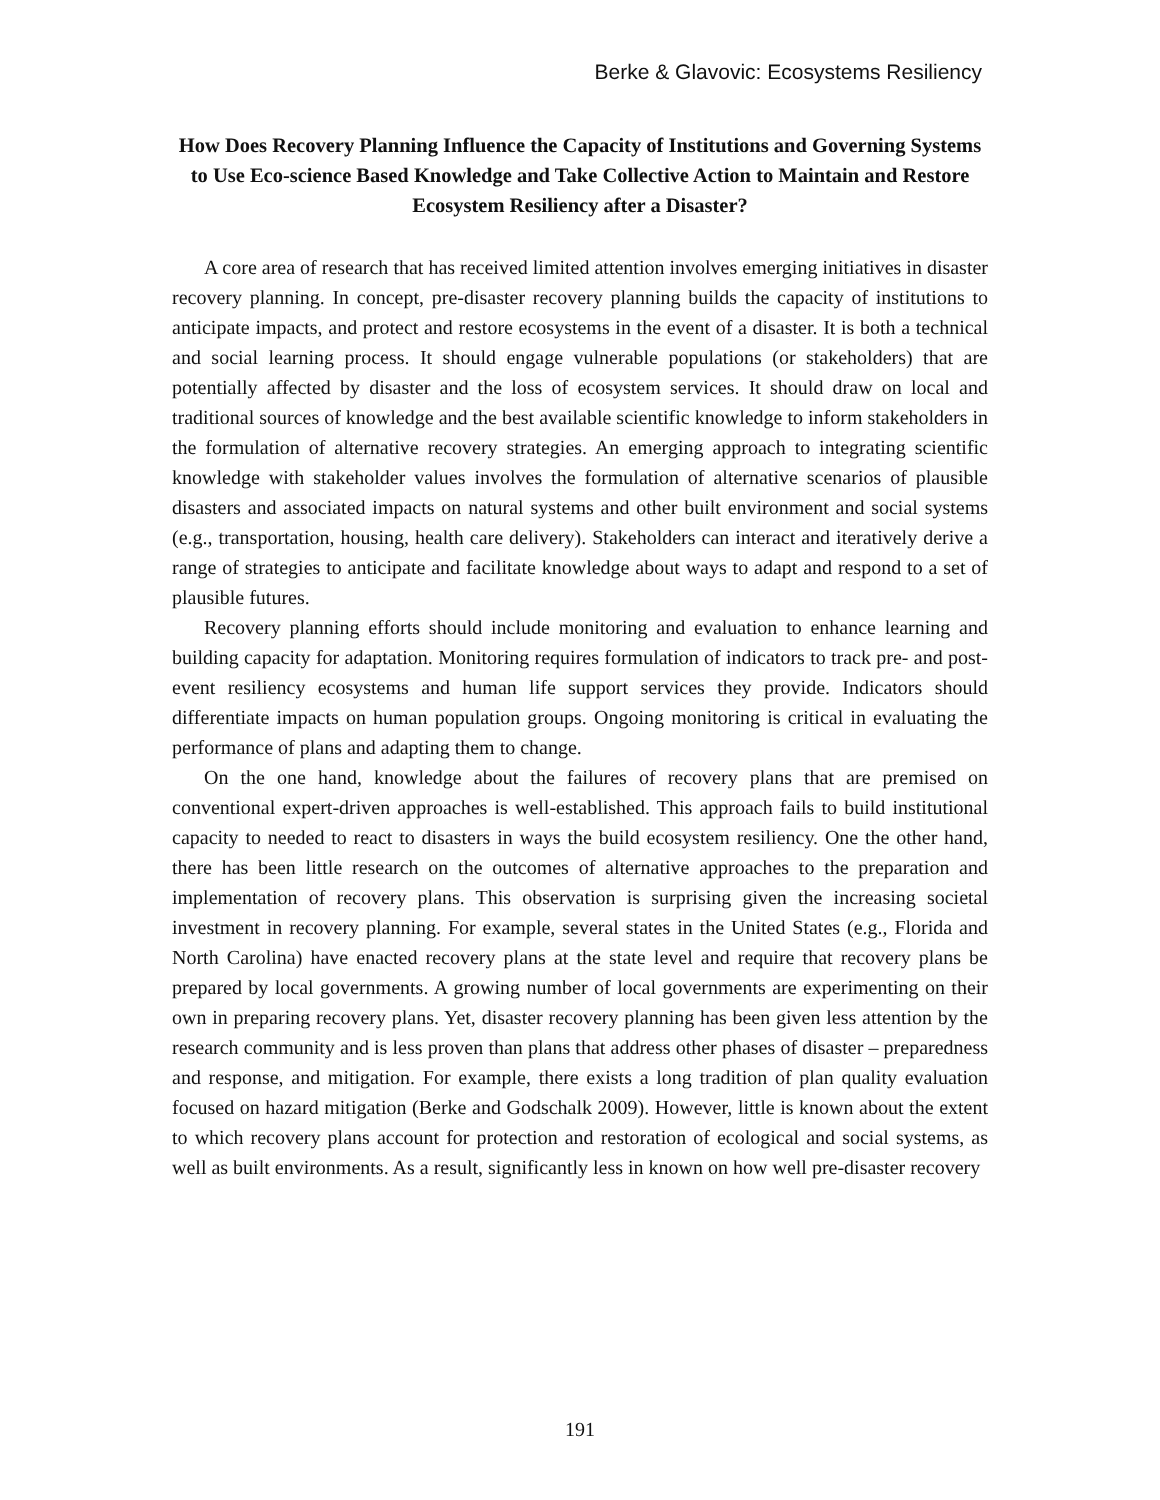Berke & Glavovic: Ecosystems Resiliency
How Does Recovery Planning Influence the Capacity of Institutions and Governing Systems to Use Eco-science Based Knowledge and Take Collective Action to Maintain and Restore Ecosystem Resiliency after a Disaster?
A core area of research that has received limited attention involves emerging initiatives in disaster recovery planning. In concept, pre-disaster recovery planning builds the capacity of institutions to anticipate impacts, and protect and restore ecosystems in the event of a disaster. It is both a technical and social learning process. It should engage vulnerable populations (or stakeholders) that are potentially affected by disaster and the loss of ecosystem services. It should draw on local and traditional sources of knowledge and the best available scientific knowledge to inform stakeholders in the formulation of alternative recovery strategies. An emerging approach to integrating scientific knowledge with stakeholder values involves the formulation of alternative scenarios of plausible disasters and associated impacts on natural systems and other built environment and social systems (e.g., transportation, housing, health care delivery). Stakeholders can interact and iteratively derive a range of strategies to anticipate and facilitate knowledge about ways to adapt and respond to a set of plausible futures.
Recovery planning efforts should include monitoring and evaluation to enhance learning and building capacity for adaptation. Monitoring requires formulation of indicators to track pre- and post-event resiliency ecosystems and human life support services they provide. Indicators should differentiate impacts on human population groups. Ongoing monitoring is critical in evaluating the performance of plans and adapting them to change.
On the one hand, knowledge about the failures of recovery plans that are premised on conventional expert-driven approaches is well-established. This approach fails to build institutional capacity to needed to react to disasters in ways the build ecosystem resiliency. One the other hand, there has been little research on the outcomes of alternative approaches to the preparation and implementation of recovery plans. This observation is surprising given the increasing societal investment in recovery planning. For example, several states in the United States (e.g., Florida and North Carolina) have enacted recovery plans at the state level and require that recovery plans be prepared by local governments. A growing number of local governments are experimenting on their own in preparing recovery plans. Yet, disaster recovery planning has been given less attention by the research community and is less proven than plans that address other phases of disaster – preparedness and response, and mitigation. For example, there exists a long tradition of plan quality evaluation focused on hazard mitigation (Berke and Godschalk 2009). However, little is known about the extent to which recovery plans account for protection and restoration of ecological and social systems, as well as built environments. As a result, significantly less in known on how well pre-disaster recovery
191